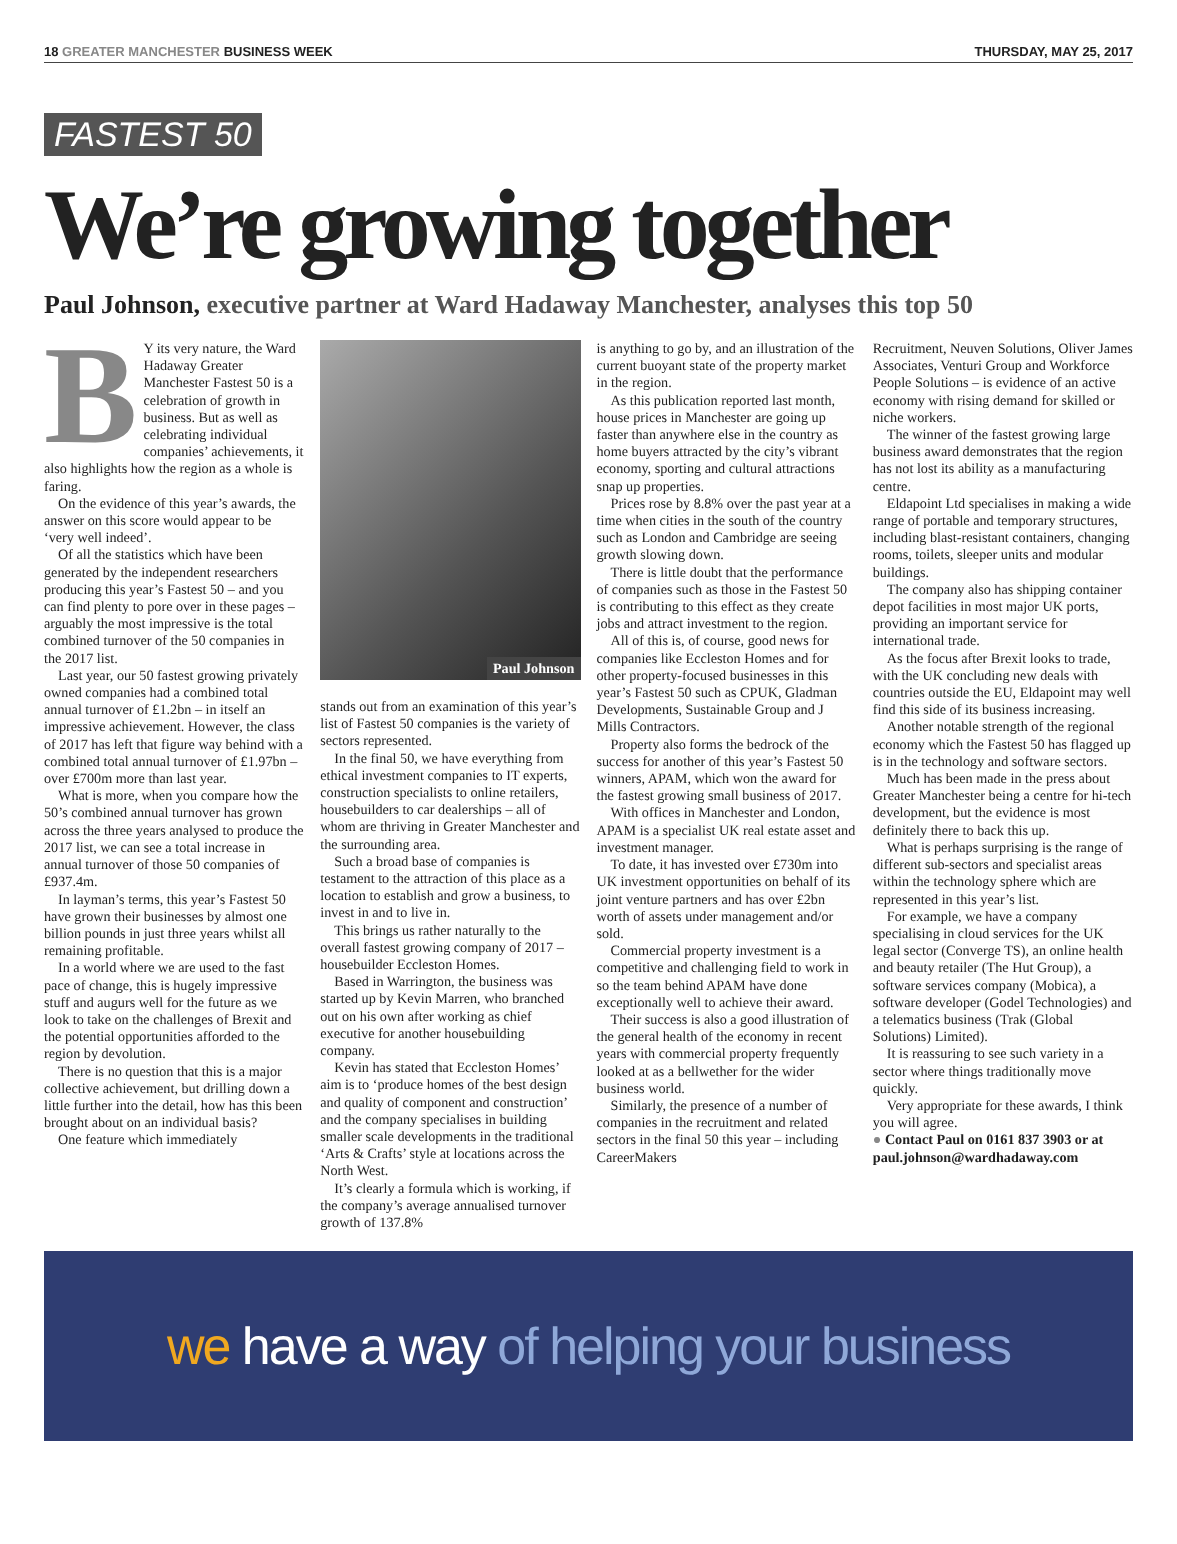18 GREATER MANCHESTER BUSINESS WEEK
THURSDAY, MAY 25, 2017
FASTEST 50
We’re growing together
Paul Johnson, executive partner at Ward Hadaway Manchester, analyses this top 50
BY its very nature, the Ward Hadaway Greater Manchester Fastest 50 is a celebration of growth in business. But as well as celebrating individual companies’ achievements, it also highlights how the region as a whole is faring.
On the evidence of this year’s awards, the answer on this score would appear to be ‘very well indeed’.
Of all the statistics which have been generated by the independent researchers producing this year’s Fastest 50 – and you can find plenty to pore over in these pages – arguably the most impressive is the total combined turnover of the 50 companies in the 2017 list.
Last year, our 50 fastest growing privately owned companies had a combined total annual turnover of £1.2bn – in itself an impressive achievement. However, the class of 2017 has left that figure way behind with a combined total annual turnover of £1.97bn – over £700m more than last year.
What is more, when you compare how the 50’s combined annual turnover has grown across the three years analysed to produce the 2017 list, we can see a total increase in annual turnover of those 50 companies of £937.4m.
In layman’s terms, this year’s Fastest 50 have grown their businesses by almost one billion pounds in just three years whilst all remaining profitable.
In a world where we are used to the fast pace of change, this is hugely impressive stuff and augurs well for the future as we look to take on the challenges of Brexit and the potential opportunities afforded to the region by devolution.
There is no question that this is a major collective achievement, but drilling down a little further into the detail, how has this been brought about on an individual basis?
One feature which immediately
Paul Johnson
stands out from an examination of this year’s list of Fastest 50 companies is the variety of sectors represented.
In the final 50, we have everything from ethical investment companies to IT experts, construction specialists to online retailers, housebuilders to car dealerships – all of whom are thriving in Greater Manchester and the surrounding area.
Such a broad base of companies is testament to the attraction of this place as a location to establish and grow a business, to invest in and to live in.
This brings us rather naturally to the overall fastest growing company of 2017 – housebuilder Eccleston Homes.
Based in Warrington, the business was started up by Kevin Marren, who branched out on his own after working as chief executive for another housebuilding company.
Kevin has stated that Eccleston Homes’ aim is to ‘produce homes of the best design and quality of component and construction’ and the company specialises in building smaller scale developments in the traditional ‘Arts & Crafts’ style at locations across the North West.
It’s clearly a formula which is working, if the company’s average annualised turnover growth of 137.8%
is anything to go by, and an illustration of the current buoyant state of the property market in the region.
As this publication reported last month, house prices in Manchester are going up faster than anywhere else in the country as home buyers attracted by the city’s vibrant economy, sporting and cultural attractions snap up properties.
Prices rose by 8.8% over the past year at a time when cities in the south of the country such as London and Cambridge are seeing growth slowing down.
There is little doubt that the performance of companies such as those in the Fastest 50 is contributing to this effect as they create jobs and attract investment to the region.
All of this is, of course, good news for companies like Eccleston Homes and for other property-focused businesses in this year’s Fastest 50 such as CPUK, Gladman Developments, Sustainable Group and J Mills Contractors.
Property also forms the bedrock of the success for another of this year’s Fastest 50 winners, APAM, which won the award for the fastest growing small business of 2017.
With offices in Manchester and London, APAM is a specialist UK real estate asset and investment manager.
To date, it has invested over £730m into UK investment opportunities on behalf of its joint venture partners and has over £2bn worth of assets under management and/or sold.
Commercial property investment is a competitive and challenging field to work in so the team behind APAM have done exceptionally well to achieve their award.
Their success is also a good illustration of the general health of the economy in recent years with commercial property frequently looked at as a bellwether for the wider business world.
Similarly, the presence of a number of companies in the recruitment and related sectors in the final 50 this year – including CareerMakers
Recruitment, Neuven Solutions, Oliver James Associates, Venturi Group and Workforce People Solutions – is evidence of an active economy with rising demand for skilled or niche workers.
The winner of the fastest growing large business award demonstrates that the region has not lost its ability as a manufacturing centre.
Eldapoint Ltd specialises in making a wide range of portable and temporary structures, including blast-resistant containers, changing rooms, toilets, sleeper units and modular buildings.
The company also has shipping container depot facilities in most major UK ports, providing an important service for international trade.
As the focus after Brexit looks to trade, with the UK concluding new deals with countries outside the EU, Eldapoint may well find this side of its business increasing.
Another notable strength of the regional economy which the Fastest 50 has flagged up is in the technology and software sectors.
Much has been made in the press about Greater Manchester being a centre for hi-tech development, but the evidence is most definitely there to back this up.
What is perhaps surprising is the range of different sub-sectors and specialist areas within the technology sphere which are represented in this year’s list.
For example, we have a company specialising in cloud services for the UK legal sector (Converge TS), an online health and beauty retailer (The Hut Group), a software services company (Mobica), a software developer (Godel Technologies) and a telematics business (Trak (Global Solutions) Limited).
It is reassuring to see such variety in a sector where things traditionally move quickly.
Very appropriate for these awards, I think you will agree.
● Contact Paul on 0161 837 3903 or at paul.johnson@wardhadaway.com
we have a way of helping your business